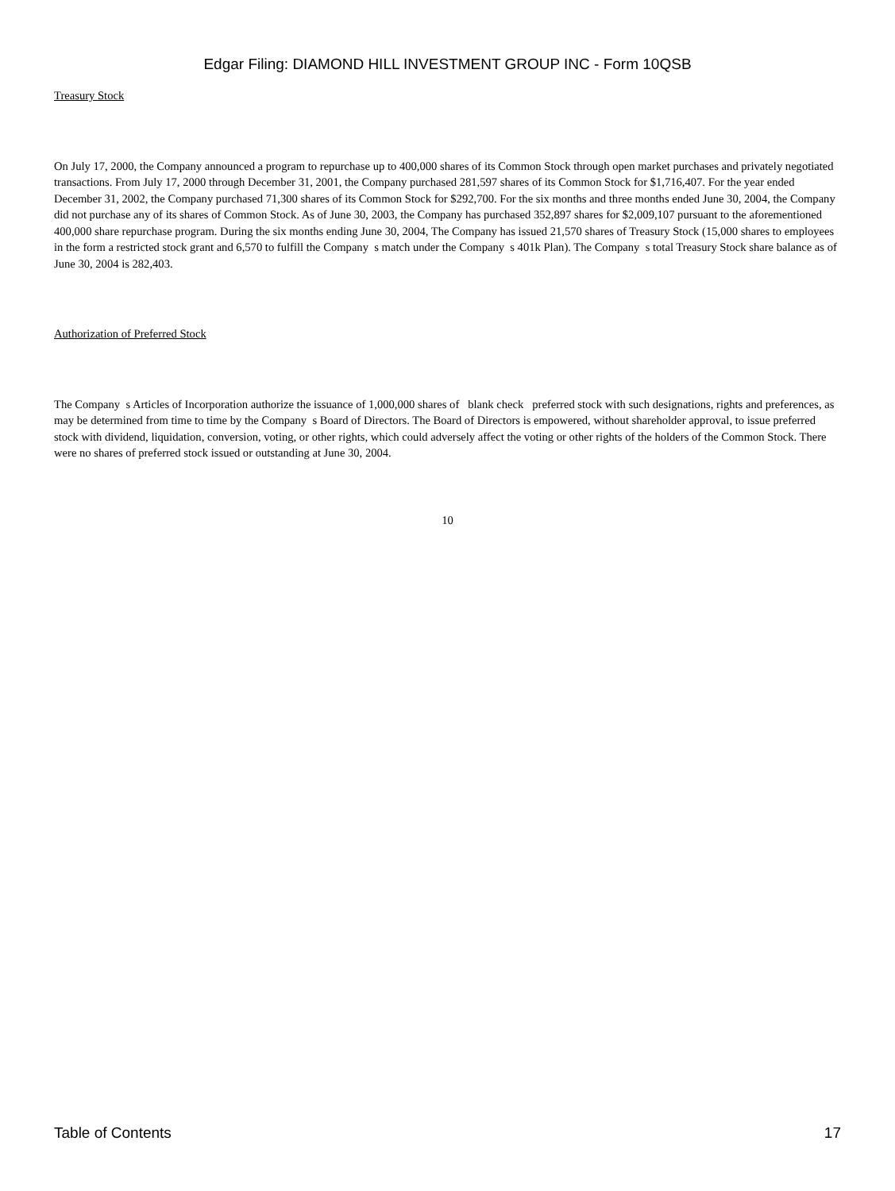Edgar Filing: DIAMOND HILL INVESTMENT GROUP INC - Form 10QSB
Treasury Stock
On July 17, 2000, the Company announced a program to repurchase up to 400,000 shares of its Common Stock through open market purchases and privately negotiated transactions. From July 17, 2000 through December 31, 2001, the Company purchased 281,597 shares of its Common Stock for $1,716,407. For the year ended December 31, 2002, the Company purchased 71,300 shares of its Common Stock for $292,700. For the six months and three months ended June 30, 2004, the Company did not purchase any of its shares of Common Stock. As of June 30, 2003, the Company has purchased 352,897 shares for $2,009,107 pursuant to the aforementioned 400,000 share repurchase program. During the six months ending June 30, 2004, The Company has issued 21,570 shares of Treasury Stock (15,000 shares to employees in the form a restricted stock grant and 6,570 to fulfill the Company s match under the Company s 401k Plan). The Company s total Treasury Stock share balance as of June 30, 2004 is 282,403.
Authorization of Preferred Stock
The Company s Articles of Incorporation authorize the issuance of 1,000,000 shares of blank check preferred stock with such designations, rights and preferences, as may be determined from time to time by the Company s Board of Directors. The Board of Directors is empowered, without shareholder approval, to issue preferred stock with dividend, liquidation, conversion, voting, or other rights, which could adversely affect the voting or other rights of the holders of the Common Stock. There were no shares of preferred stock issued or outstanding at June 30, 2004.
10
Table of Contents 17